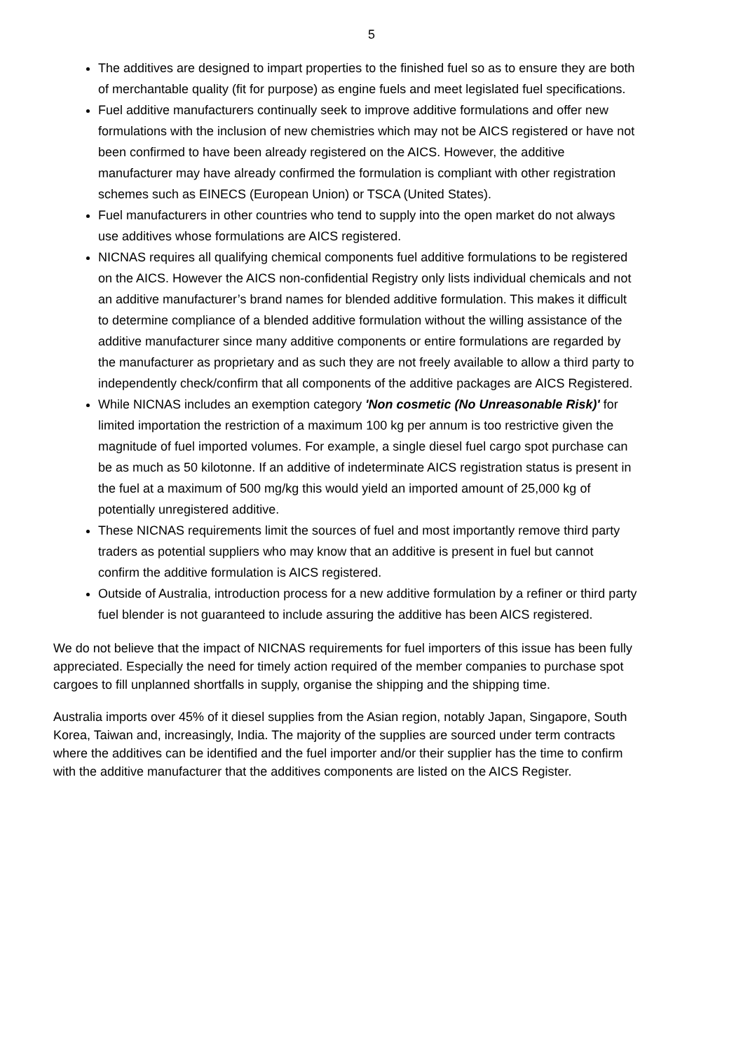5
The additives are designed to impart properties to the finished fuel so as to ensure they are both of merchantable quality (fit for purpose) as engine fuels and meet legislated fuel specifications.
Fuel additive manufacturers continually seek to improve additive formulations and offer new formulations with the inclusion of new chemistries which may not be AICS registered or have not been confirmed to have been already registered on the AICS. However, the additive manufacturer may have already confirmed the formulation is compliant with other registration schemes such as EINECS (European Union) or TSCA (United States).
Fuel manufacturers in other countries who tend to supply into the open market do not always use additives whose formulations are AICS registered.
NICNAS requires all qualifying chemical components fuel additive formulations to be registered on the AICS. However the AICS non-confidential Registry only lists individual chemicals and not an additive manufacturer’s brand names for blended additive formulation. This makes it difficult to determine compliance of a blended additive formulation without the willing assistance of the additive manufacturer since many additive components or entire formulations are regarded by the manufacturer as proprietary and as such they are not freely available to allow a third party to independently check/confirm that all components of the additive packages are AICS Registered.
While NICNAS includes an exemption category 'Non cosmetic (No Unreasonable Risk)' for limited importation the restriction of a maximum 100 kg per annum is too restrictive given the magnitude of fuel imported volumes. For example, a single diesel fuel cargo spot purchase can be as much as 50 kilotonne. If an additive of indeterminate AICS registration status is present in the fuel at a maximum of 500 mg/kg this would yield an imported amount of 25,000 kg of potentially unregistered additive.
These NICNAS requirements limit the sources of fuel and most importantly remove third party traders as potential suppliers who may know that an additive is present in fuel but cannot confirm the additive formulation is AICS registered.
Outside of Australia, introduction process for a new additive formulation by a refiner or third party fuel blender is not guaranteed to include assuring the additive has been AICS registered.
We do not believe that the impact of NICNAS requirements for fuel importers of this issue has been fully appreciated. Especially the need for timely action required of the member companies to purchase spot cargoes to fill unplanned shortfalls in supply, organise the shipping and the shipping time.
Australia imports over 45% of it diesel supplies from the Asian region, notably Japan, Singapore, South Korea, Taiwan and, increasingly, India. The majority of the supplies are sourced under term contracts where the additives can be identified and the fuel importer and/or their supplier has the time to confirm with the additive manufacturer that the additives components are listed on the AICS Register.